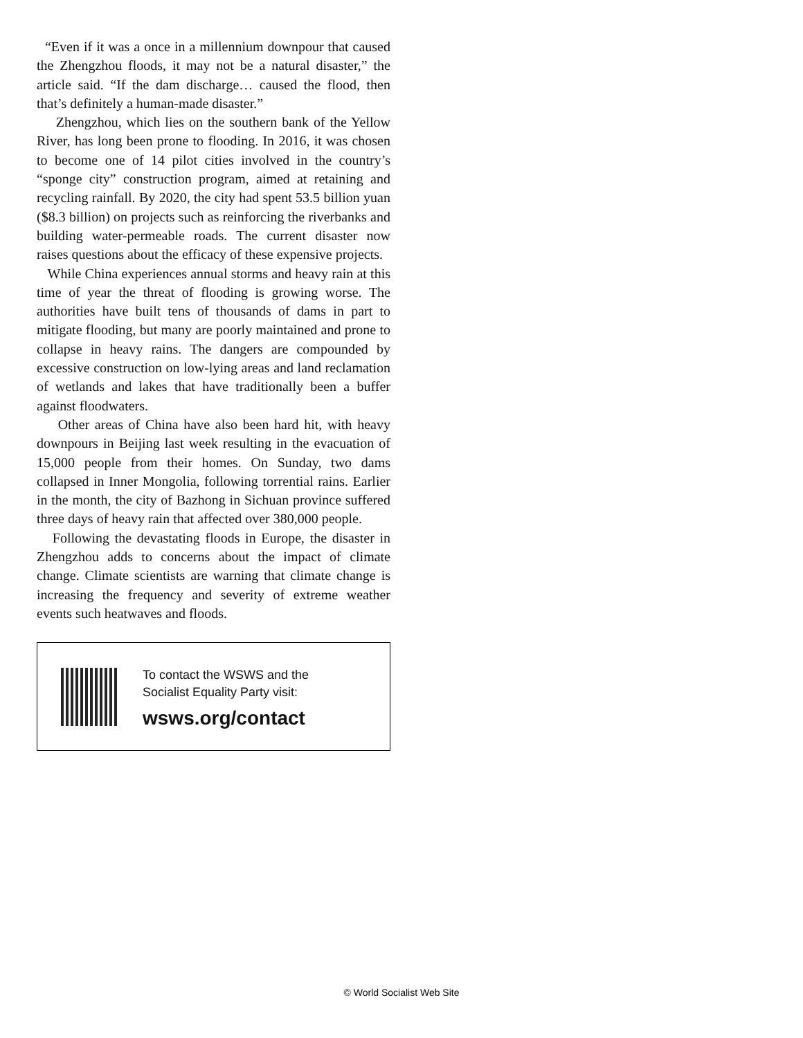“Even if it was a once in a millennium downpour that caused the Zhengzhou floods, it may not be a natural disaster,” the article said. “If the dam discharge… caused the flood, then that’s definitely a human-made disaster.”
Zhengzhou, which lies on the southern bank of the Yellow River, has long been prone to flooding. In 2016, it was chosen to become one of 14 pilot cities involved in the country’s “sponge city” construction program, aimed at retaining and recycling rainfall. By 2020, the city had spent 53.5 billion yuan ($8.3 billion) on projects such as reinforcing the riverbanks and building water-permeable roads. The current disaster now raises questions about the efficacy of these expensive projects.
While China experiences annual storms and heavy rain at this time of year the threat of flooding is growing worse. The authorities have built tens of thousands of dams in part to mitigate flooding, but many are poorly maintained and prone to collapse in heavy rains. The dangers are compounded by excessive construction on low-lying areas and land reclamation of wetlands and lakes that have traditionally been a buffer against floodwaters.
Other areas of China have also been hard hit, with heavy downpours in Beijing last week resulting in the evacuation of 15,000 people from their homes. On Sunday, two dams collapsed in Inner Mongolia, following torrential rains. Earlier in the month, the city of Bazhong in Sichuan province suffered three days of heavy rain that affected over 380,000 people.
Following the devastating floods in Europe, the disaster in Zhengzhou adds to concerns about the impact of climate change. Climate scientists are warning that climate change is increasing the frequency and severity of extreme weather events such heatwaves and floods.
To contact the WSWS and the
Socialist Equality Party visit:
wsws.org/contact
© World Socialist Web Site